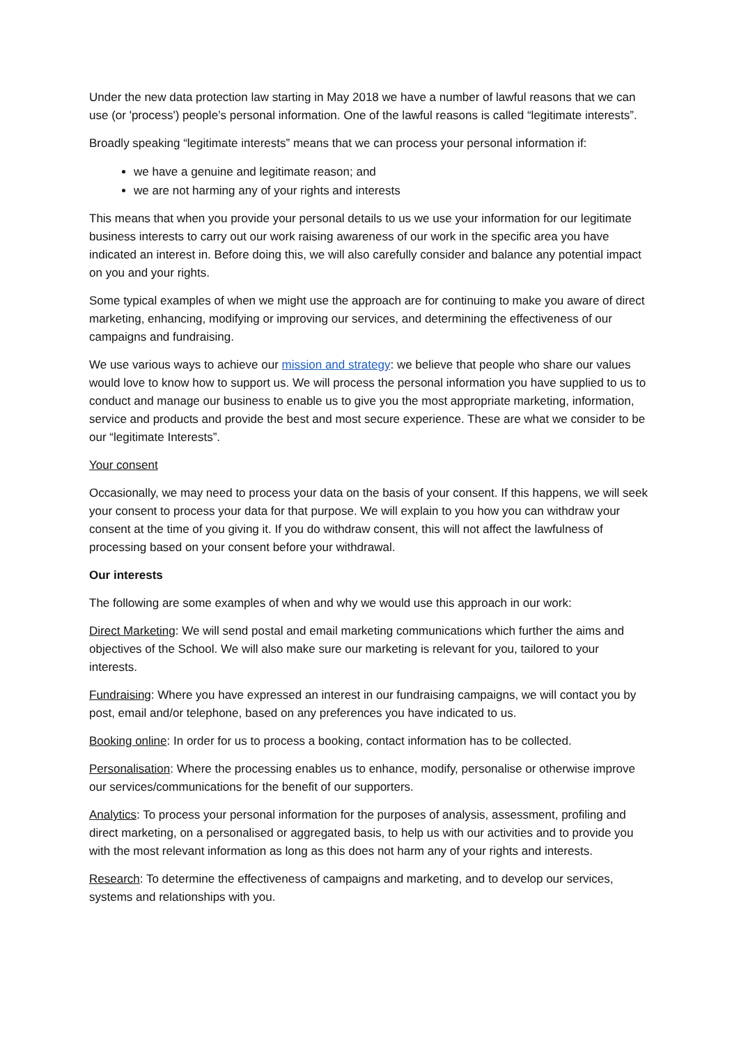Under the new data protection law starting in May 2018 we have a number of lawful reasons that we can use (or 'process') people’s personal information. One of the lawful reasons is called “legitimate interests”.
Broadly speaking “legitimate interests” means that we can process your personal information if:
we have a genuine and legitimate reason; and
we are not harming any of your rights and interests
This means that when you provide your personal details to us we use your information for our legitimate business interests to carry out our work raising awareness of our work in the specific area you have indicated an interest in. Before doing this, we will also carefully consider and balance any potential impact on you and your rights.
Some typical examples of when we might use the approach are for continuing to make you aware of direct marketing, enhancing, modifying or improving our services, and determining the effectiveness of our campaigns and fundraising.
We use various ways to achieve our mission and strategy: we believe that people who share our values would love to know how to support us. We will process the personal information you have supplied to us to conduct and manage our business to enable us to give you the most appropriate marketing, information, service and products and provide the best and most secure experience. These are what we consider to be our “legitimate Interests”.
Your consent
Occasionally, we may need to process your data on the basis of your consent. If this happens, we will seek your consent to process your data for that purpose. We will explain to you how you can withdraw your consent at the time of you giving it. If you do withdraw consent, this will not affect the lawfulness of processing based on your consent before your withdrawal.
Our interests
The following are some examples of when and why we would use this approach in our work:
Direct Marketing: We will send postal and email marketing communications which further the aims and objectives of the School. We will also make sure our marketing is relevant for you, tailored to your interests.
Fundraising: Where you have expressed an interest in our fundraising campaigns, we will contact you by post, email and/or telephone, based on any preferences you have indicated to us.
Booking online: In order for us to process a booking, contact information has to be collected.
Personalisation: Where the processing enables us to enhance, modify, personalise or otherwise improve our services/communications for the benefit of our supporters.
Analytics: To process your personal information for the purposes of analysis, assessment, profiling and direct marketing, on a personalised or aggregated basis, to help us with our activities and to provide you with the most relevant information as long as this does not harm any of your rights and interests.
Research: To determine the effectiveness of campaigns and marketing, and to develop our services, systems and relationships with you.